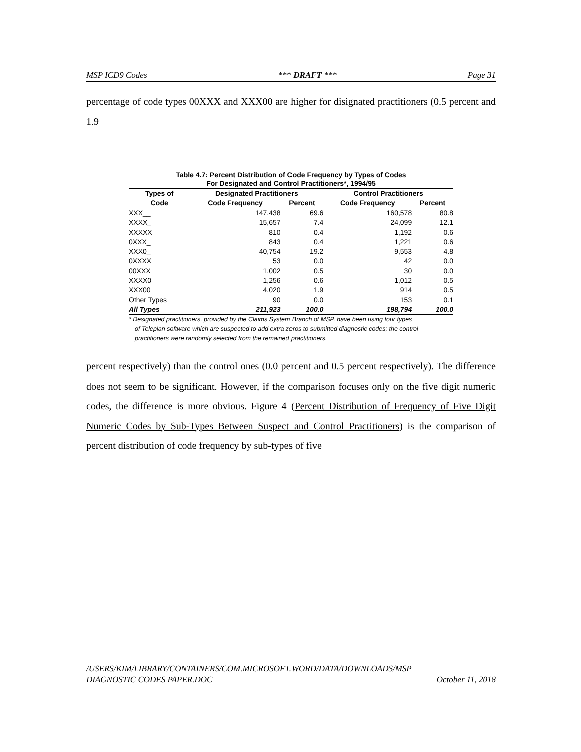MSP ICD9 Codes *** DRAFT *** Page 31
percentage of code types 00XXX and XXX00 are higher for disignated practitioners (0.5 percent and 1.9
Table 4.7: Percent Distribution of Code Frequency by Types of Codes
For Designated and Control Practitioners*, 1994/95
| Types of | Designated Practitioners | | Control Practitioners | |
| --- | --- | --- | --- | --- |
| Code | Code Frequency | Percent | Code Frequency | Percent |
| XXX__ | 147,438 | 69.6 | 160,578 | 80.8 |
| XXXX_ | 15,657 | 7.4 | 24,099 | 12.1 |
| XXXXX | 810 | 0.4 | 1,192 | 0.6 |
| 0XXX_ | 843 | 0.4 | 1,221 | 0.6 |
| XXX0_ | 40,754 | 19.2 | 9,553 | 4.8 |
| 0XXXX | 53 | 0.0 | 42 | 0.0 |
| 00XXX | 1,002 | 0.5 | 30 | 0.0 |
| XXXX0 | 1,256 | 0.6 | 1,012 | 0.5 |
| XXX00 | 4,020 | 1.9 | 914 | 0.5 |
| Other Types | 90 | 0.0 | 153 | 0.1 |
| All Types | 211,923 | 100.0 | 198,794 | 100.0 |
* Designated practitioners, provided by the Claims System Branch of MSP, have been using four types of Teleplan software which are suspected to add extra zeros to submitted diagnostic codes; the control practitioners were randomly selected from the remained practitioners.
percent respectively) than the control ones (0.0 percent and 0.5 percent respectively). The difference does not seem to be significant. However, if the comparison focuses only on the five digit numeric codes, the difference is more obvious. Figure 4 (Percent Distribution of Frequency of Five Digit Numeric Codes by Sub-Types Between Suspect and Control Practitioners) is the comparison of percent distribution of code frequency by sub-types of five
/USERS/KIM/LIBRARY/CONTAINERS/COM.MICROSOFT.WORD/DATA/DOWNLOADS/MSP
DIAGNOSTIC CODES PAPER.DOC October 11, 2018